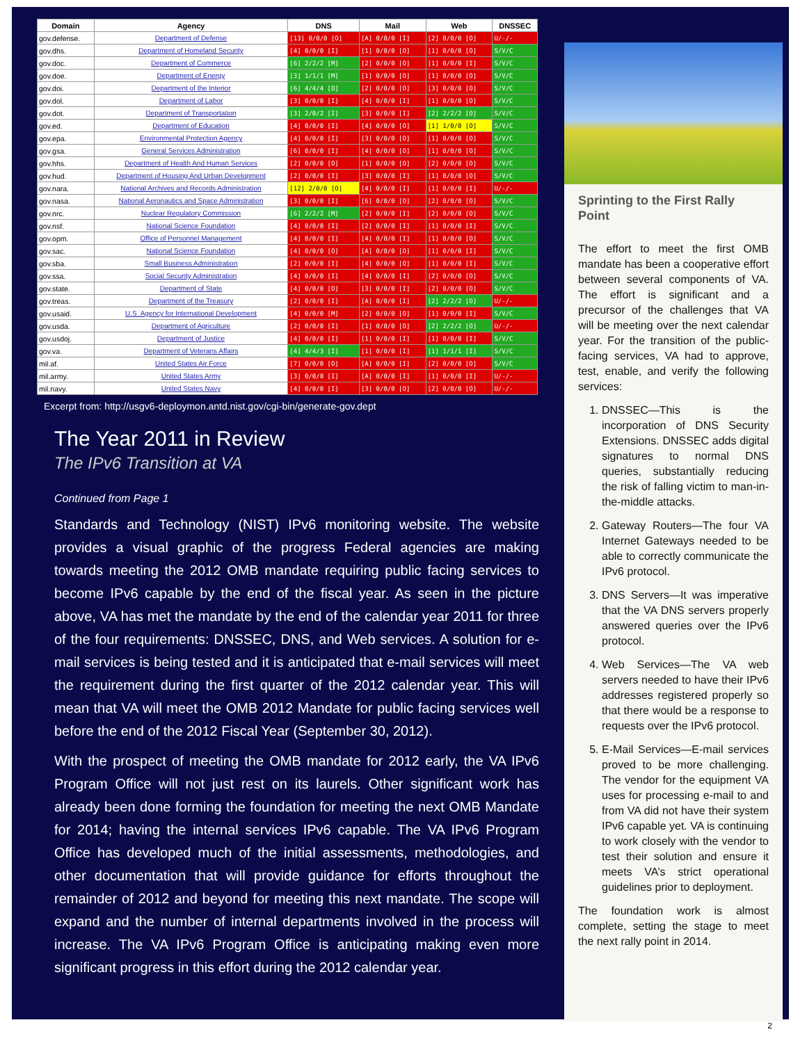| Domain | Agency | DNS | Mail | Web | DNSSEC |
| --- | --- | --- | --- | --- | --- |
| gov.defense. | Department of Defense | [13] 0/0/0 [O] | [A] 0/0/0 [I] | [2] 0/0/0 [O] | U/-/- |
| gov.dhs. | Department of Homeland Security | [4] 0/0/0 [I] | [1] 0/0/0 [O] | [1] 0/0/0 [O] | S/V/C |
| gov.doc. | Department of Commerce | [6] 2/2/2 [M] | [2] 0/0/0 [O] | [1] 0/0/0 [I] | S/V/C |
| gov.doe. | Department of Energy | [3] 1/1/1 [M] | [1] 0/0/0 [O] | [1] 0/0/0 [O] | S/V/C |
| gov.doi. | Department of the Interior | [6] 4/4/4 [O] | [2] 0/0/0 [O] | [3] 0/0/0 [O] | S/V/C |
| gov.dol. | Department of Labor | [3] 0/0/0 [I] | [4] 0/0/0 [I] | [1] 0/0/0 [O] | S/V/C |
| gov.dot. | Department of Transportation | [3] 2/0/2 [I] | [3] 0/0/0 [I] | [2] 2/2/2 [O] | S/V/C |
| gov.ed. | Department of Education | [4] 0/0/0 [I] | [4] 0/0/0 [O] | [1] 1/0/0 [O] | S/V/C |
| gov.epa. | Environmental Protection Agency | [4] 0/0/0 [I] | [3] 0/0/0 [O] | [1] 0/0/0 [O] | S/V/C |
| gov.gsa. | General Services Administration | [6] 0/0/0 [I] | [4] 0/0/0 [O] | [1] 0/0/0 [O] | S/V/C |
| gov.hhs. | Department of Health And Human Services | [2] 0/0/0 [O] | [1] 0/0/0 [O] | [2] 0/0/0 [O] | S/V/C |
| gov.hud. | Department of Housing And Urban Development | [2] 0/0/0 [I] | [3] 0/0/0 [I] | [1] 0/0/0 [O] | S/V/C |
| gov.nara. | National Archives and Records Administration | [12] 2/0/0 [O] | [4] 0/0/0 [I] | [1] 0/0/0 [I] | U/-/- |
| gov.nasa. | National Aeronautics and Space Administration | [3] 0/0/0 [I] | [6] 0/0/0 [O] | [2] 0/0/0 [O] | S/V/C |
| gov.nrc. | Nuclear Regulatory Commission | [6] 2/2/2 [M] | [2] 0/0/0 [I] | [2] 0/0/0 [O] | S/V/C |
| gov.nsf. | National Science Foundation | [4] 0/0/0 [I] | [2] 0/0/0 [I] | [1] 0/0/0 [I] | S/V/C |
| gov.opm. | Office of Personnel Management | [4] 0/0/0 [I] | [4] 0/0/0 [I] | [1] 0/0/0 [O] | S/V/C |
| gov.sac. | National Science Foundation | [4] 0/0/0 [O] | [A] 0/0/0 [O] | [1] 0/0/0 [I] | S/V/C |
| gov.sba. | Small Business Administration | [2] 0/0/0 [I] | [4] 0/0/0 [O] | [1] 0/0/0 [I] | S/V/C |
| gov.ssa. | Social Security Administration | [4] 0/0/0 [I] | [4] 0/0/0 [I] | [2] 0/0/0 [O] | S/V/C |
| gov.state. | Department of State | [4] 0/0/0 [O] | [3] 0/0/0 [I] | [2] 0/0/0 [O] | S/V/C |
| gov.treas. | Department of the Treasury | [2] 0/0/0 [I] | [A] 0/0/0 [I] | [2] 2/2/2 [O] | U/-/- |
| gov.usaid. | U.S. Agency for International Development | [4] 0/0/0 [M] | [2] 0/0/0 [O] | [1] 0/0/0 [I] | S/V/C |
| gov.usda. | Department of Agriculture | [2] 0/0/0 [I] | [1] 0/0/0 [O] | [2] 2/2/2 [O] | U/-/- |
| gov.usdoj. | Department of Justice | [4] 0/0/0 [I] | [1] 0/0/0 [I] | [1] 0/0/0 [I] | S/V/C |
| gov.va. | Department of Veterans Affairs | [4] 4/4/3 [I] | [1] 0/0/0 [I] | [1] 1/1/1 [I] | S/V/C |
| mil.af. | United States Air Force | [7] 0/0/0 [O] | [A] 0/0/0 [I] | [2] 0/0/0 [O] | S/V/C |
| mil.army. | United States Army | [3] 0/0/0 [I] | [A] 0/0/0 [I] | [1] 0/0/0 [I] | U/-/- |
| mil.navy. | United States Navy | [4] 0/0/0 [I] | [3] 0/0/0 [O] | [2] 0/0/0 [O] | U/-/- |
Excerpt from: http://usgv6-deploymon.antd.nist.gov/cgi-bin/generate-gov.dept
The Year 2011 in Review
The IPv6 Transition at VA
Continued from Page 1
Standards and Technology (NIST) IPv6 monitoring website. The website provides a visual graphic of the progress Federal agencies are making towards meeting the 2012 OMB mandate requiring public facing services to become IPv6 capable by the end of the fiscal year. As seen in the picture above, VA has met the mandate by the end of the calendar year 2011 for three of the four requirements: DNSSEC, DNS, and Web services. A solution for e-mail services is being tested and it is anticipated that e-mail services will meet the requirement during the first quarter of the 2012 calendar year. This will mean that VA will meet the OMB 2012 Mandate for public facing services well before the end of the 2012 Fiscal Year (September 30, 2012).
With the prospect of meeting the OMB mandate for 2012 early, the VA IPv6 Program Office will not just rest on its laurels. Other significant work has already been done forming the foundation for meeting the next OMB Mandate for 2014; having the internal services IPv6 capable. The VA IPv6 Program Office has developed much of the initial assessments, methodologies, and other documentation that will provide guidance for efforts throughout the remainder of 2012 and beyond for meeting this next mandate. The scope will expand and the number of internal departments involved in the process will increase. The VA IPv6 Program Office is anticipating making even more significant progress in this effort during the 2012 calendar year.
Sprinting to the First Rally Point
The effort to meet the first OMB mandate has been a cooperative effort between several components of VA. The effort is significant and a precursor of the challenges that VA will be meeting over the next calendar year. For the transition of the public-facing services, VA had to approve, test, enable, and verify the following services:
1. DNSSEC—This is the incorporation of DNS Security Extensions. DNSSEC adds digital signatures to normal DNS queries, substantially reducing the risk of falling victim to man-in-the-middle attacks.
2. Gateway Routers—The four VA Internet Gateways needed to be able to correctly communicate the IPv6 protocol.
3. DNS Servers—It was imperative that the VA DNS servers properly answered queries over the IPv6 protocol.
4. Web Services—The VA web servers needed to have their IPv6 addresses registered properly so that there would be a response to requests over the IPv6 protocol.
5. E-Mail Services—E-mail services proved to be more challenging. The vendor for the equipment VA uses for processing e-mail to and from VA did not have their system IPv6 capable yet. VA is continuing to work closely with the vendor to test their solution and ensure it meets VA’s strict operational guidelines prior to deployment.
The foundation work is almost complete, setting the stage to meet the next rally point in 2014.
2